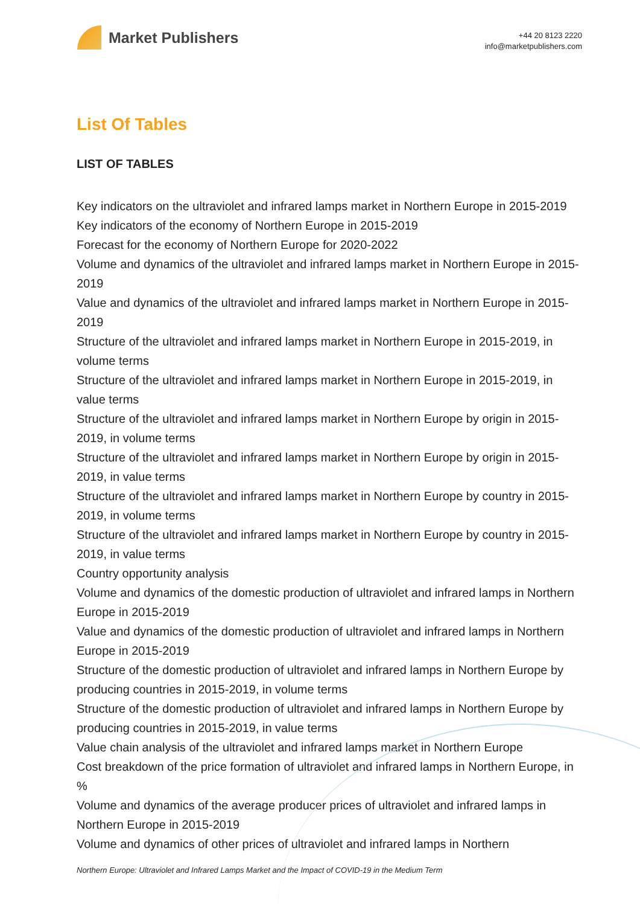Market Publishers
+44 20 8123 2220
info@marketpublishers.com
List Of Tables
LIST OF TABLES
Key indicators on the ultraviolet and infrared lamps market in Northern Europe in 2015-2019
Key indicators of the economy of Northern Europe in 2015-2019
Forecast for the economy of Northern Europe for 2020-2022
Volume and dynamics of the ultraviolet and infrared lamps market in Northern Europe in 2015-2019
Value and dynamics of the ultraviolet and infrared lamps market in Northern Europe in 2015-2019
Structure of the ultraviolet and infrared lamps market in Northern Europe in 2015-2019, in volume terms
Structure of the ultraviolet and infrared lamps market in Northern Europe in 2015-2019, in value terms
Structure of the ultraviolet and infrared lamps market in Northern Europe by origin in 2015-2019, in volume terms
Structure of the ultraviolet and infrared lamps market in Northern Europe by origin in 2015-2019, in value terms
Structure of the ultraviolet and infrared lamps market in Northern Europe by country in 2015-2019, in volume terms
Structure of the ultraviolet and infrared lamps market in Northern Europe by country in 2015-2019, in value terms
Country opportunity analysis
Volume and dynamics of the domestic production of ultraviolet and infrared lamps in Northern Europe in 2015-2019
Value and dynamics of the domestic production of ultraviolet and infrared lamps in Northern Europe in 2015-2019
Structure of the domestic production of ultraviolet and infrared lamps in Northern Europe by producing countries in 2015-2019, in volume terms
Structure of the domestic production of ultraviolet and infrared lamps in Northern Europe by producing countries in 2015-2019, in value terms
Value chain analysis of the ultraviolet and infrared lamps market in Northern Europe
Cost breakdown of the price formation of ultraviolet and infrared lamps in Northern Europe, in %
Volume and dynamics of the average producer prices of ultraviolet and infrared lamps in Northern Europe in 2015-2019
Volume and dynamics of other prices of ultraviolet and infrared lamps in Northern
Northern Europe: Ultraviolet and Infrared Lamps Market and the Impact of COVID-19 in the Medium Term